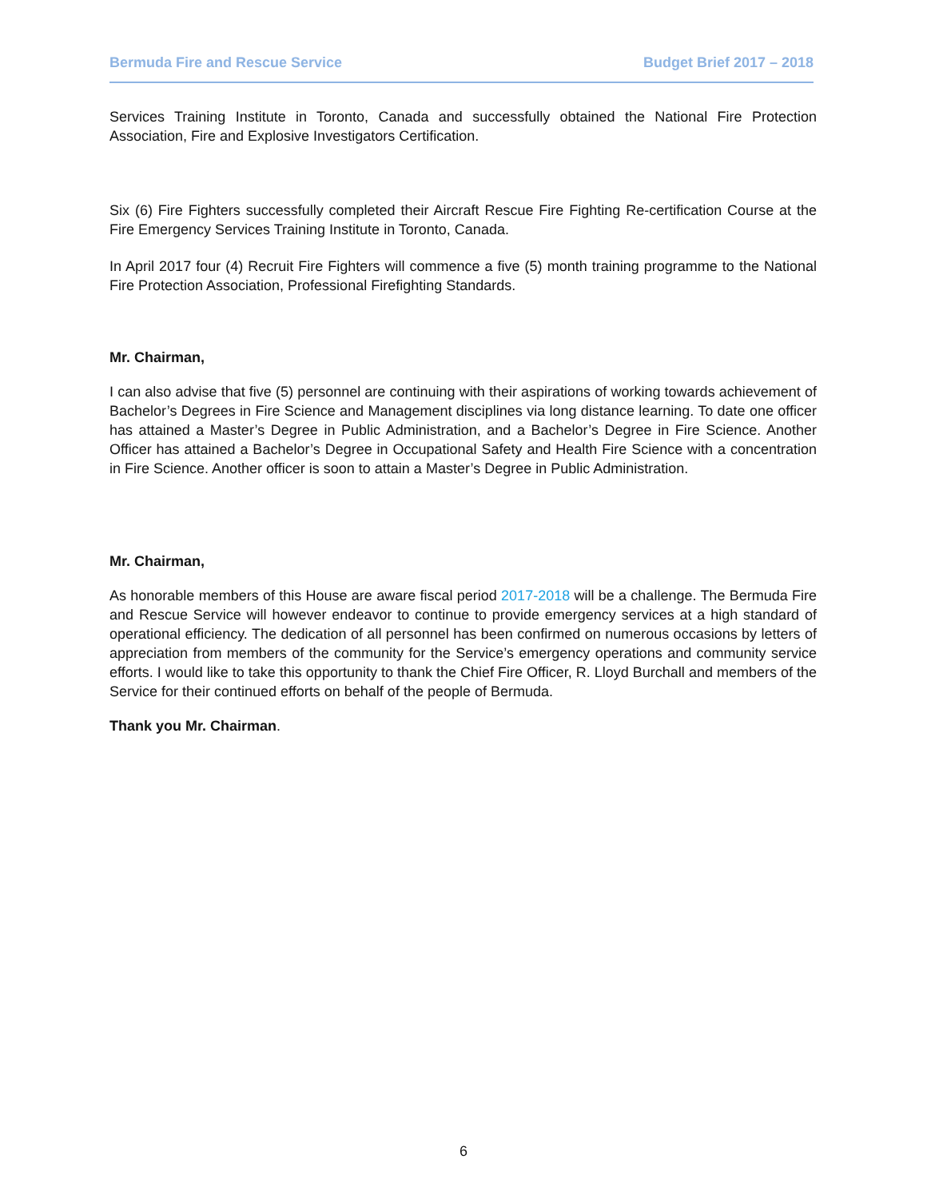Bermuda Fire and Rescue Service Budget Brief 2017 – 2018
Services Training Institute in Toronto, Canada and successfully obtained the National Fire Protection Association, Fire and Explosive Investigators Certification.
Six (6) Fire Fighters successfully completed their Aircraft Rescue Fire Fighting Re-certification Course at the Fire Emergency Services Training Institute in Toronto, Canada.
In April 2017 four (4) Recruit Fire Fighters will commence a five (5) month training programme to the National Fire Protection Association, Professional Firefighting Standards.
Mr. Chairman,
I can also advise that five (5) personnel are continuing with their aspirations of working towards achievement of Bachelor’s Degrees in Fire Science and Management disciplines via long distance learning. To date one officer has attained a Master’s Degree in Public Administration, and a Bachelor’s Degree in Fire Science. Another Officer has attained a Bachelor’s Degree in Occupational Safety and Health Fire Science with a concentration in Fire Science. Another officer is soon to attain a Master’s Degree in Public Administration.
Mr. Chairman,
As honorable members of this House are aware fiscal period 2017-2018 will be a challenge. The Bermuda Fire and Rescue Service will however endeavor to continue to provide emergency services at a high standard of operational efficiency. The dedication of all personnel has been confirmed on numerous occasions by letters of appreciation from members of the community for the Service’s emergency operations and community service efforts. I would like to take this opportunity to thank the Chief Fire Officer, R. Lloyd Burchall and members of the Service for their continued efforts on behalf of the people of Bermuda.
Thank you Mr. Chairman.
6